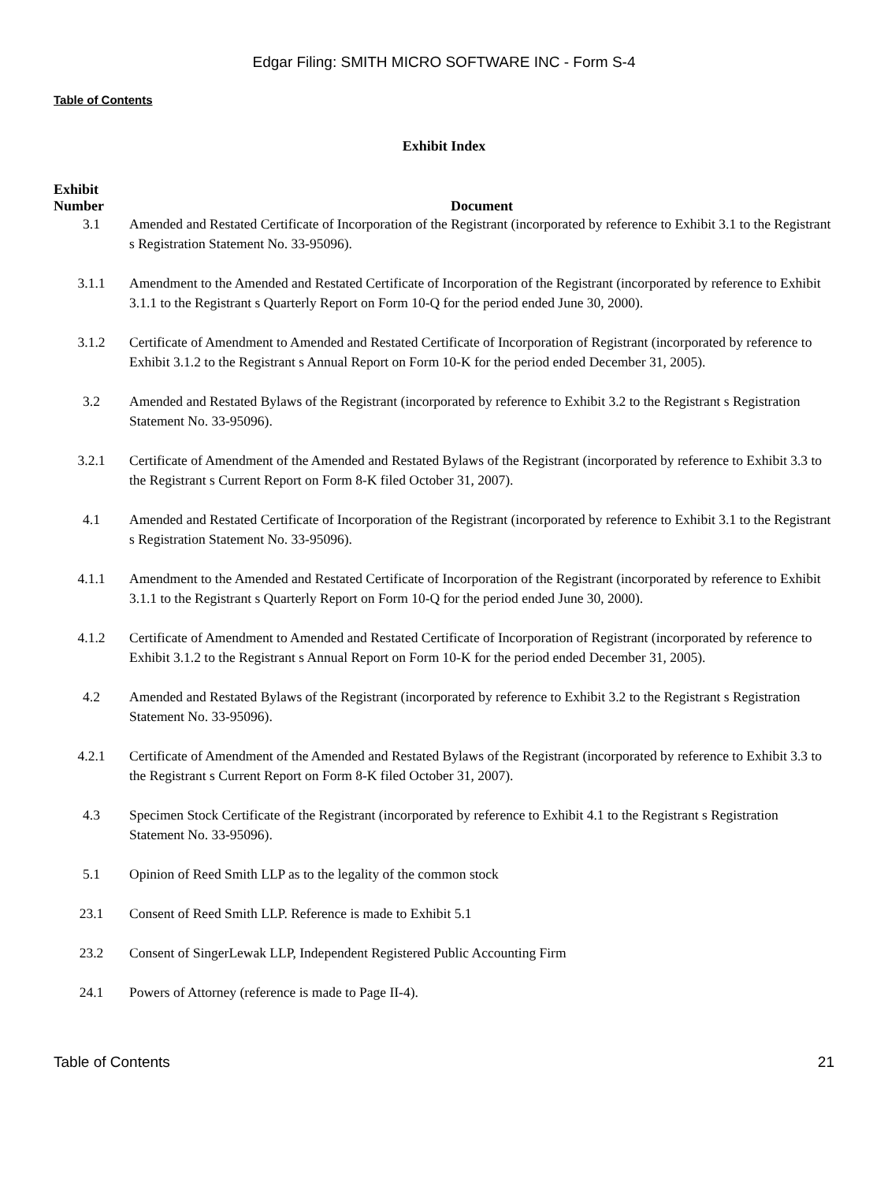Edgar Filing: SMITH MICRO SOFTWARE INC - Form S-4
Table of Contents
Exhibit Index
| Exhibit Number | Document |
| --- | --- |
| 3.1 | Amended and Restated Certificate of Incorporation of the Registrant (incorporated by reference to Exhibit 3.1 to the Registrant s Registration Statement No. 33-95096). |
| 3.1.1 | Amendment to the Amended and Restated Certificate of Incorporation of the Registrant (incorporated by reference to Exhibit 3.1.1 to the Registrant s Quarterly Report on Form 10-Q for the period ended June 30, 2000). |
| 3.1.2 | Certificate of Amendment to Amended and Restated Certificate of Incorporation of Registrant (incorporated by reference to Exhibit 3.1.2 to the Registrant s Annual Report on Form 10-K for the period ended December 31, 2005). |
| 3.2 | Amended and Restated Bylaws of the Registrant (incorporated by reference to Exhibit 3.2 to the Registrant s Registration Statement No. 33-95096). |
| 3.2.1 | Certificate of Amendment of the Amended and Restated Bylaws of the Registrant (incorporated by reference to Exhibit 3.3 to the Registrant s Current Report on Form 8-K filed October 31, 2007). |
| 4.1 | Amended and Restated Certificate of Incorporation of the Registrant (incorporated by reference to Exhibit 3.1 to the Registrant s Registration Statement No. 33-95096). |
| 4.1.1 | Amendment to the Amended and Restated Certificate of Incorporation of the Registrant (incorporated by reference to Exhibit 3.1.1 to the Registrant s Quarterly Report on Form 10-Q for the period ended June 30, 2000). |
| 4.1.2 | Certificate of Amendment to Amended and Restated Certificate of Incorporation of Registrant (incorporated by reference to Exhibit 3.1.2 to the Registrant s Annual Report on Form 10-K for the period ended December 31, 2005). |
| 4.2 | Amended and Restated Bylaws of the Registrant (incorporated by reference to Exhibit 3.2 to the Registrant s Registration Statement No. 33-95096). |
| 4.2.1 | Certificate of Amendment of the Amended and Restated Bylaws of the Registrant (incorporated by reference to Exhibit 3.3 to the Registrant s Current Report on Form 8-K filed October 31, 2007). |
| 4.3 | Specimen Stock Certificate of the Registrant (incorporated by reference to Exhibit 4.1 to the Registrant s Registration Statement No. 33-95096). |
| 5.1 | Opinion of Reed Smith LLP as to the legality of the common stock |
| 23.1 | Consent of Reed Smith LLP. Reference is made to Exhibit 5.1 |
| 23.2 | Consent of SingerLewak LLP, Independent Registered Public Accounting Firm |
| 24.1 | Powers of Attorney (reference is made to Page II-4). |
Table of Contents 21